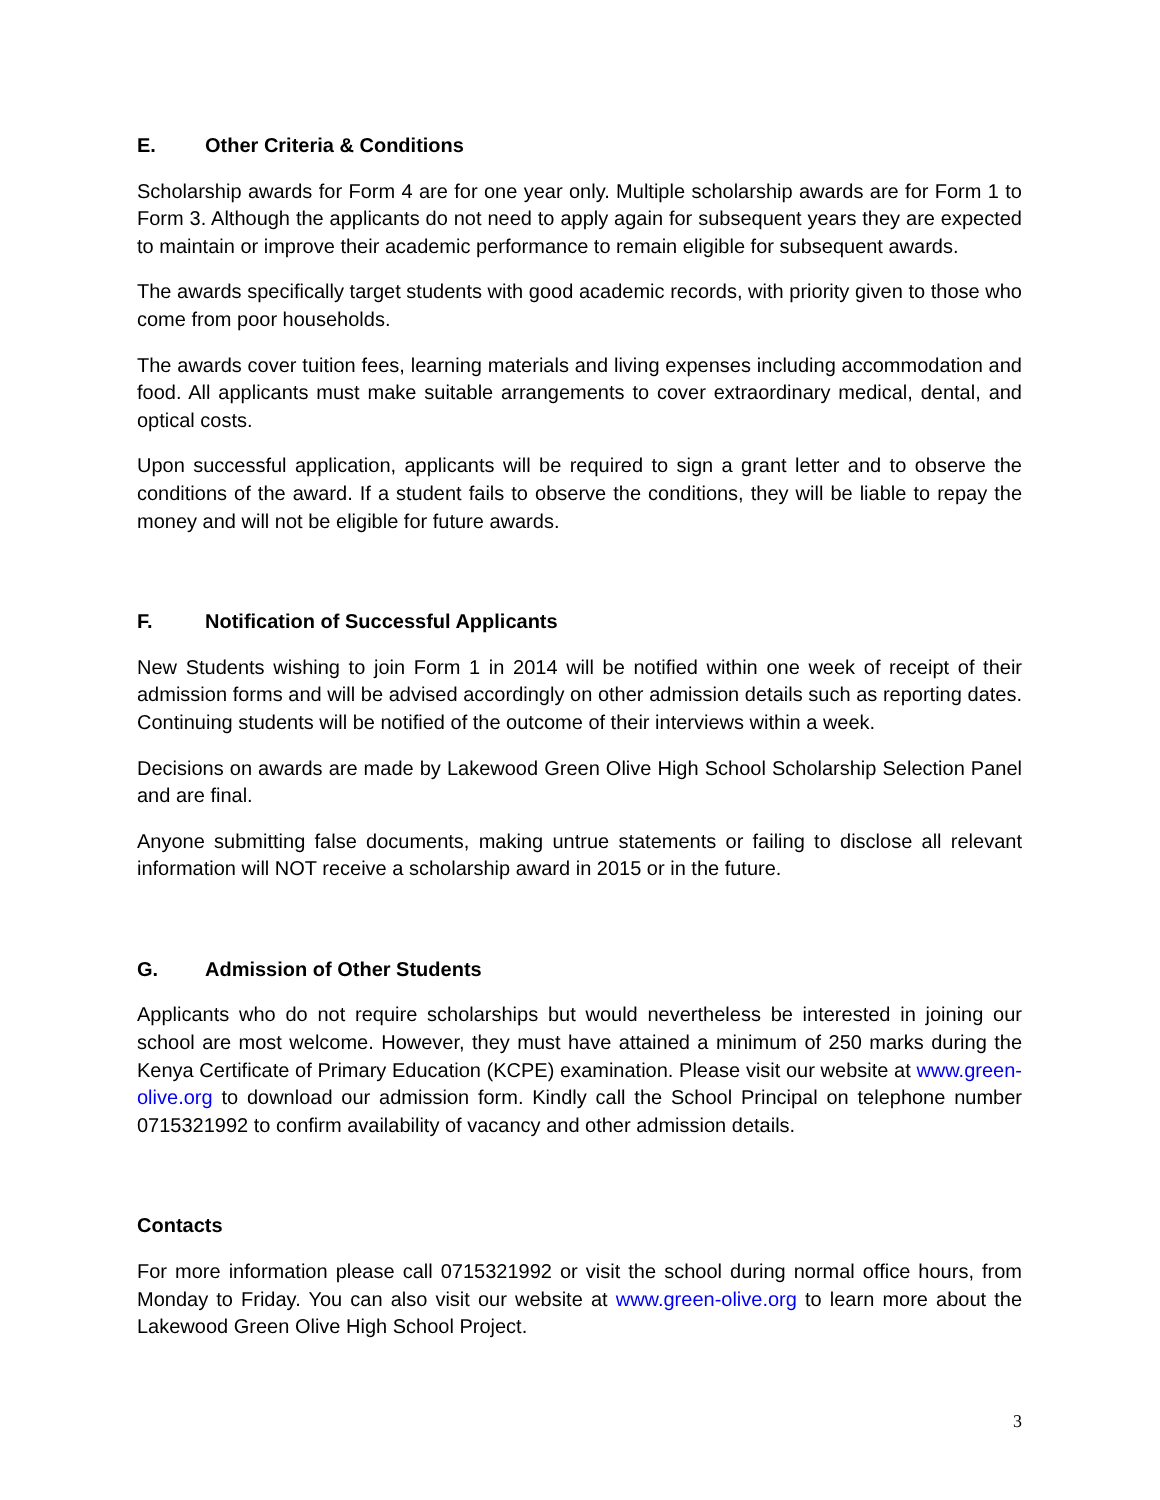E. Other Criteria & Conditions
Scholarship awards for Form 4 are for one year only. Multiple scholarship awards are for Form 1 to Form 3. Although the applicants do not need to apply again for subsequent years they are expected to maintain or improve their academic performance to remain eligible for subsequent awards.
The awards specifically target students with good academic records, with priority given to those who come from poor households.
The awards cover tuition fees, learning materials and living expenses including accommodation and food. All applicants must make suitable arrangements to cover extraordinary medical, dental, and optical costs.
Upon successful application, applicants will be required to sign a grant letter and to observe the conditions of the award. If a student fails to observe the conditions, they will be liable to repay the money and will not be eligible for future awards.
F. Notification of Successful Applicants
New Students wishing to join Form 1 in 2014 will be notified within one week of receipt of their admission forms and will be advised accordingly on other admission details such as reporting dates. Continuing students will be notified of the outcome of their interviews within a week.
Decisions on awards are made by Lakewood Green Olive High School Scholarship Selection Panel and are final.
Anyone submitting false documents, making untrue statements or failing to disclose all relevant information will NOT receive a scholarship award in 2015 or in the future.
G. Admission of Other Students
Applicants who do not require scholarships but would nevertheless be interested in joining our school are most welcome. However, they must have attained a minimum of 250 marks during the Kenya Certificate of Primary Education (KCPE) examination. Please visit our website at www.green-olive.org to download our admission form. Kindly call the School Principal on telephone number 0715321992 to confirm availability of vacancy and other admission details.
Contacts
For more information please call 0715321992 or visit the school during normal office hours, from Monday to Friday. You can also visit our website at www.green-olive.org to learn more about the Lakewood Green Olive High School Project.
3